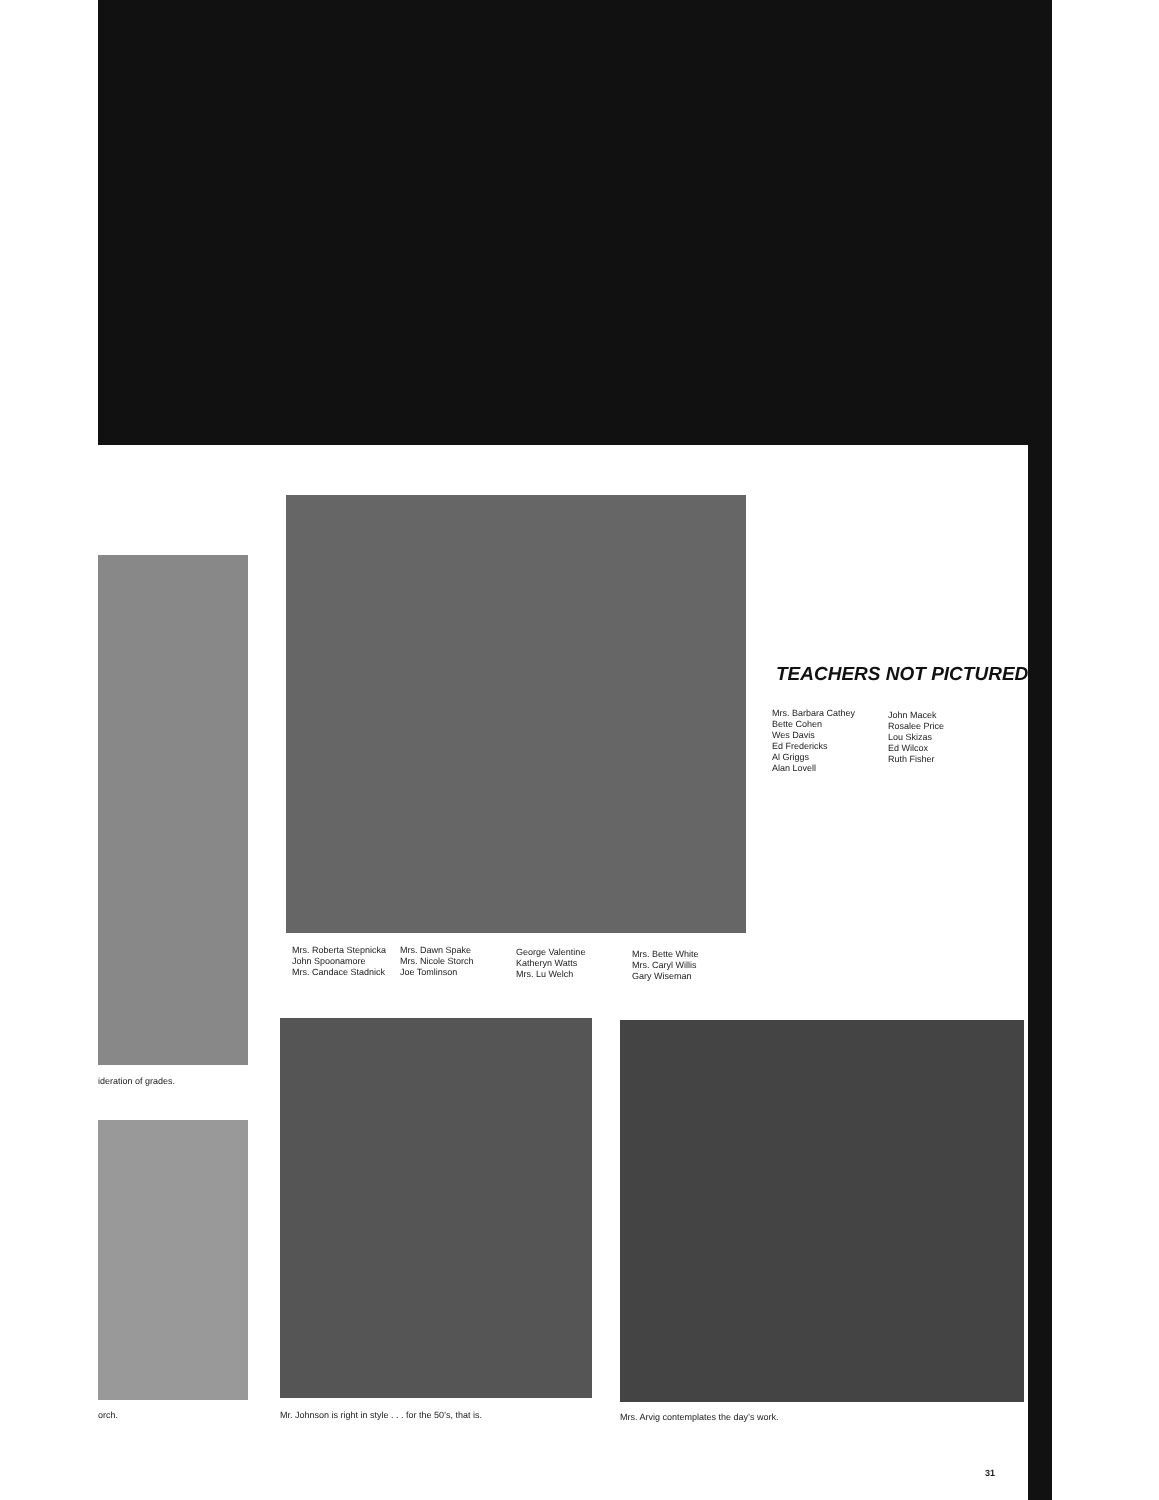ideration of grades.
orch.
Mrs. Roberta Stepnicka
John Spoonamore
Mrs. Candace Stadnick
Mrs. Dawn Spake
Mrs. Nicole Storch
Joe Tomlinson
George Valentine
Katheryn Watts
Mrs. Lu Welch
Mrs. Bette White
Mrs. Caryl Willis
Gary Wiseman
TEACHERS NOT PICTURED
Mrs. Barbara Cathey
Bette Cohen
Wes Davis
Ed Fredericks
Al Griggs
Alan Lovell
John Macek
Rosalee Price
Lou Skizas
Ed Wilcox
Ruth Fisher
Mr. Johnson is right in style . . . for the 50’s, that is.
Mrs. Arvig contemplates the day’s work.
31